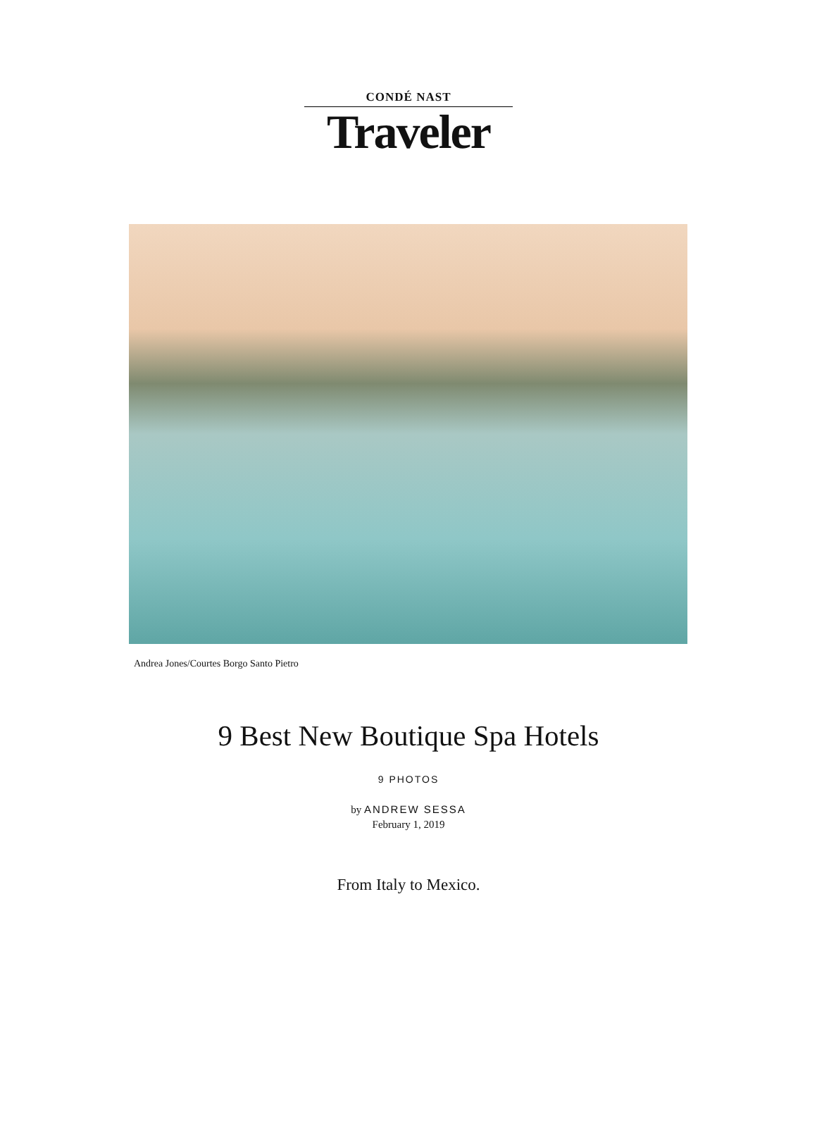CONDÉ NAST
Traveler
Andrea Jones/Courtes Borgo Santo Pietro
9 Best New Boutique Spa Hotels
9 PHOTOS
by ANDREW SESSA
February 1, 2019
From Italy to Mexico.